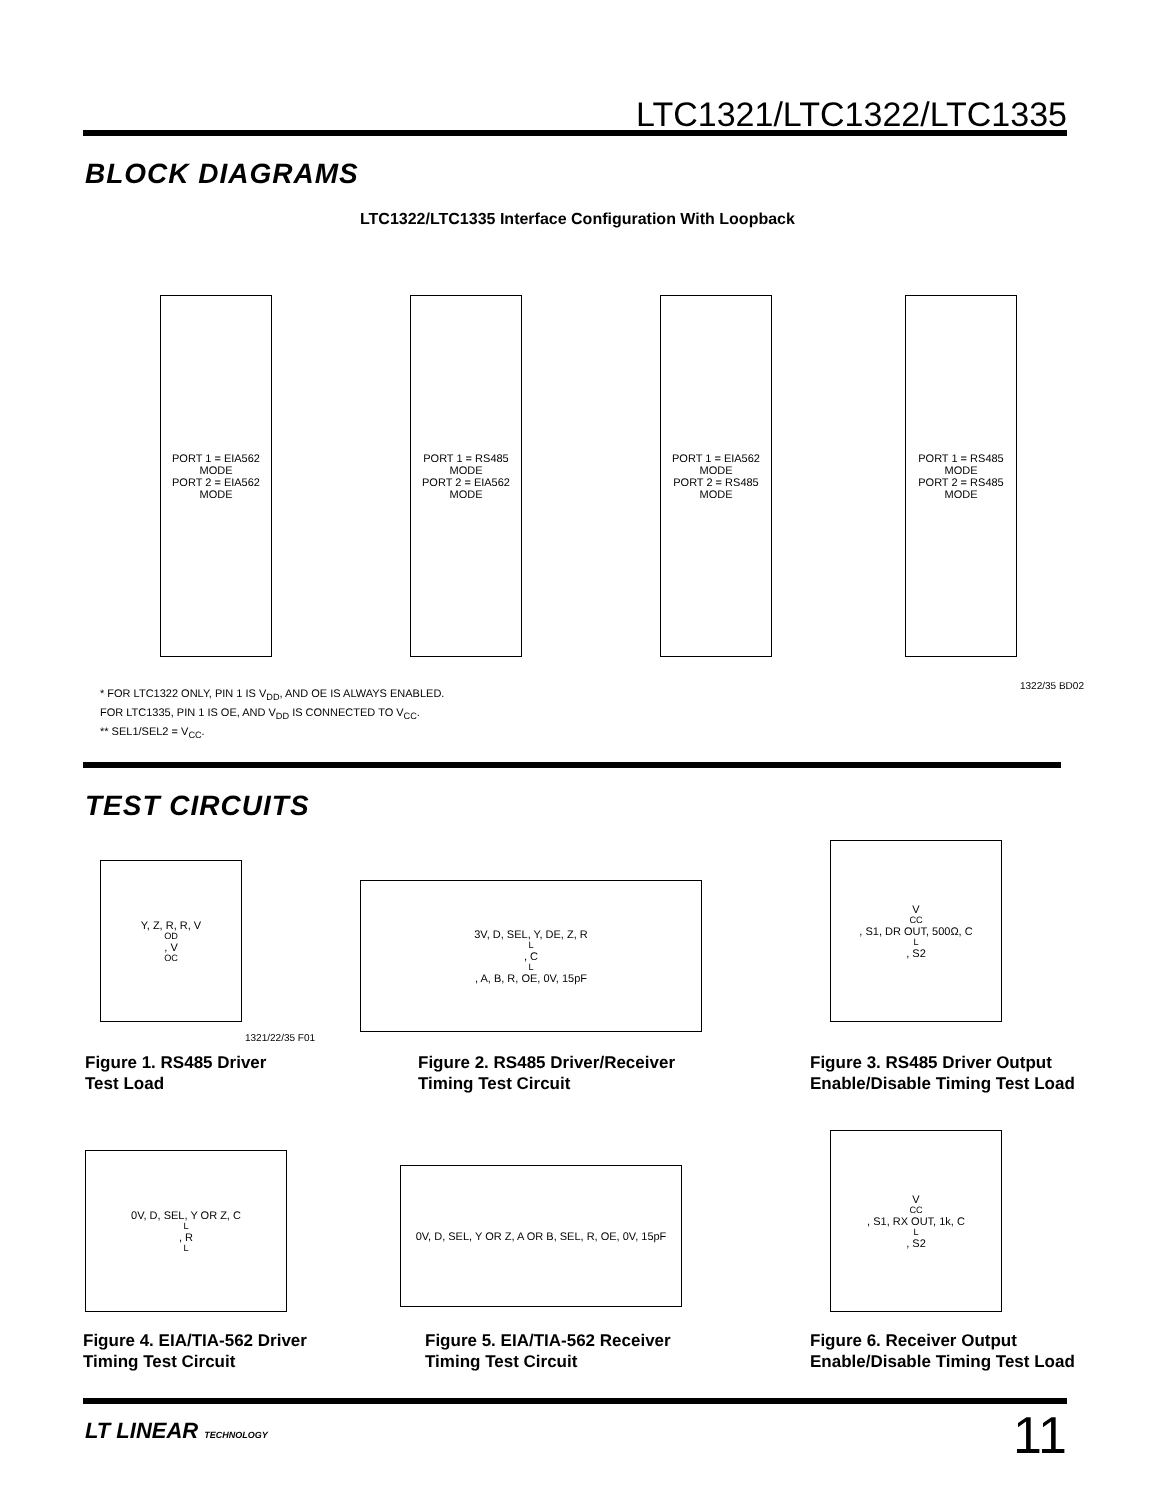LTC1321/LTC1322/LTC1335
BLOCK DIAGRAMS
LTC1322/LTC1335 Interface Configuration With Loopback
PORT 1 = EIA562 MODE
PORT 2 = EIA562 MODE
PORT 1 = RS485 MODE
PORT 2 = EIA562 MODE
PORT 1 = EIA562 MODE
PORT 2 = RS485 MODE
PORT 1 = RS485 MODE
PORT 2 = RS485 MODE
1322/35 BD02
* FOR LTC1322 ONLY, PIN 1 IS V<sub>DD</sub>, AND OE IS ALWAYS ENABLED.
FOR LTC1335, PIN 1 IS OE, AND V<sub>DD</sub> IS CONNECTED TO V<sub>CC</sub>.
** SEL1/SEL2 = V<sub>CC</sub>.
TEST CIRCUITS
Y, Z, R, R, V<sub>OD</sub>, V<sub>OC</sub>
3V, D, SEL, Y, DE, Z, R<sub>L</sub>, C<sub>L</sub>, A, B, R, OE, 0V, 15pF
V<sub>CC</sub>, S1, DR OUT, 500Ω, C<sub>L</sub>, S2
Figure 1. RS485 Driver
Test Load
Figure 2. RS485 Driver/Receiver
Timing Test Circuit
Figure 3. RS485 Driver Output
Enable/Disable Timing Test Load
0V, D, SEL, Y OR Z, C<sub>L</sub>, R<sub>L</sub>
0V, D, SEL, Y OR Z, A OR B, SEL, R, OE, 0V, 15pF
V<sub>CC</sub>, S1, RX OUT, 1k, C<sub>L</sub>, S2
1321/22/35 F01
Figure 4. EIA/TIA-562 Driver
Timing Test Circuit
Figure 5. EIA/TIA-562 Receiver
Timing Test Circuit
Figure 6. Receiver Output
Enable/Disable Timing Test Load
LT LINEAR TECHNOLOGY 11